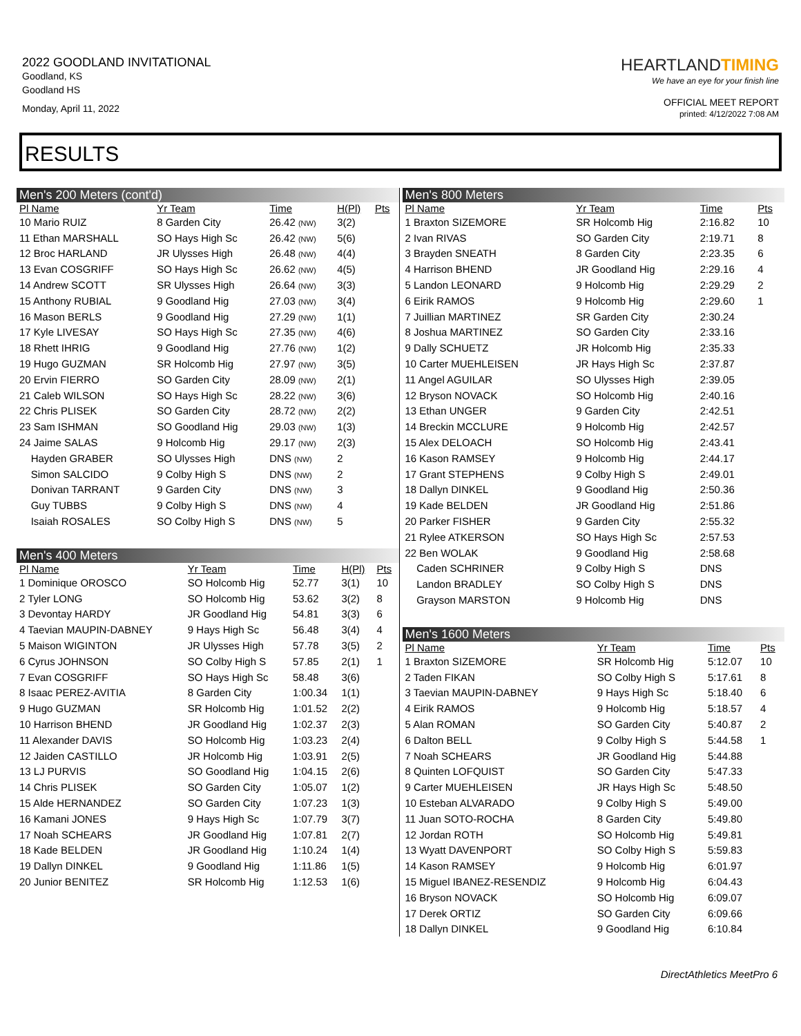2022 GOODLAND INVITATIONAL
Goodland, KS
Goodland HS
Monday, April 11, 2022
HEARTLANDTIMING
We have an eye for your finish line
OFFICIAL MEET REPORT
printed: 4/12/2022 7:08 AM
RESULTS
Men's 200 Meters (cont'd)
| Pl Name | Yr Team | Time | H(Pl) | Pts |
| --- | --- | --- | --- | --- |
| 10 Mario RUIZ | 8 Garden City | 26.42 (NW) | 3(2) | |
| 11 Ethan MARSHALL | SO Hays High Sc | 26.42 (NW) | 5(6) | |
| 12 Broc HARLAND | JR Ulysses High | 26.48 (NW) | 4(4) | |
| 13 Evan COSGRIFF | SO Hays High Sc | 26.62 (NW) | 4(5) | |
| 14 Andrew SCOTT | SR Ulysses High | 26.64 (NW) | 3(3) | |
| 15 Anthony RUBIAL | 9 Goodland Hig | 27.03 (NW) | 3(4) | |
| 16 Mason BERLS | 9 Goodland Hig | 27.29 (NW) | 1(1) | |
| 17 Kyle LIVESAY | SO Hays High Sc | 27.35 (NW) | 4(6) | |
| 18 Rhett IHRIG | 9 Goodland Hig | 27.76 (NW) | 1(2) | |
| 19 Hugo GUZMAN | SR Holcomb Hig | 27.97 (NW) | 3(5) | |
| 20 Ervin FIERRO | SO Garden City | 28.09 (NW) | 2(1) | |
| 21 Caleb WILSON | SO Hays High Sc | 28.22 (NW) | 3(6) | |
| 22 Chris PLISEK | SO Garden City | 28.72 (NW) | 2(2) | |
| 23 Sam ISHMAN | SO Goodland Hig | 29.03 (NW) | 1(3) | |
| 24 Jaime SALAS | 9 Holcomb Hig | 29.17 (NW) | 2(3) | |
| Hayden GRABER | SO Ulysses High | DNS (NW) | 2 | |
| Simon SALCIDO | 9 Colby High S | DNS (NW) | 2 | |
| Donivan TARRANT | 9 Garden City | DNS (NW) | 3 | |
| Guy TUBBS | 9 Colby High S | DNS (NW) | 4 | |
| Isaiah ROSALES | SO Colby High S | DNS (NW) | 5 | |
Men's 400 Meters
| Pl Name | Yr Team | Time | H(Pl) | Pts |
| --- | --- | --- | --- | --- |
| 1 Dominique OROSCO | SO Holcomb Hig | 52.77 | 3(1) | 10 |
| 2 Tyler LONG | SO Holcomb Hig | 53.62 | 3(2) | 8 |
| 3 Devontay HARDY | JR Goodland Hig | 54.81 | 3(3) | 6 |
| 4 Taevian MAUPIN-DABNEY | 9 Hays High Sc | 56.48 | 3(4) | 4 |
| 5 Maison WIGINTON | JR Ulysses High | 57.78 | 3(5) | 2 |
| 6 Cyrus JOHNSON | SO Colby High S | 57.85 | 2(1) | 1 |
| 7 Evan COSGRIFF | SO Hays High Sc | 58.48 | 3(6) | |
| 8 Isaac PEREZ-AVITIA | 8 Garden City | 1:00.34 | 1(1) | |
| 9 Hugo GUZMAN | SR Holcomb Hig | 1:01.52 | 2(2) | |
| 10 Harrison BHEND | JR Goodland Hig | 1:02.37 | 2(3) | |
| 11 Alexander DAVIS | SO Holcomb Hig | 1:03.23 | 2(4) | |
| 12 Jaiden CASTILLO | JR Holcomb Hig | 1:03.91 | 2(5) | |
| 13 LJ PURVIS | SO Goodland Hig | 1:04.15 | 2(6) | |
| 14 Chris PLISEK | SO Garden City | 1:05.07 | 1(2) | |
| 15 Alde HERNANDEZ | SO Garden City | 1:07.23 | 1(3) | |
| 16 Kamani JONES | 9 Hays High Sc | 1:07.79 | 3(7) | |
| 17 Noah SCHEARS | JR Goodland Hig | 1:07.81 | 2(7) | |
| 18 Kade BELDEN | JR Goodland Hig | 1:10.24 | 1(4) | |
| 19 Dallyn DINKEL | 9 Goodland Hig | 1:11.86 | 1(5) | |
| 20 Junior BENITEZ | SR Holcomb Hig | 1:12.53 | 1(6) | |
Men's 800 Meters
| Pl Name | Yr Team | Time | Pts |
| --- | --- | --- | --- |
| 1 Braxton SIZEMORE | SR Holcomb Hig | 2:16.82 | 10 |
| 2 Ivan RIVAS | SO Garden City | 2:19.71 | 8 |
| 3 Brayden SNEATH | 8 Garden City | 2:23.35 | 6 |
| 4 Harrison BHEND | JR Goodland Hig | 2:29.16 | 4 |
| 5 Landon LEONARD | 9 Holcomb Hig | 2:29.29 | 2 |
| 6 Eirik RAMOS | 9 Holcomb Hig | 2:29.60 | 1 |
| 7 Juillian MARTINEZ | SR Garden City | 2:30.24 | |
| 8 Joshua MARTINEZ | SO Garden City | 2:33.16 | |
| 9 Dally SCHUETZ | JR Holcomb Hig | 2:35.33 | |
| 10 Carter MUEHLEISEN | JR Hays High Sc | 2:37.87 | |
| 11 Angel AGUILAR | SO Ulysses High | 2:39.05 | |
| 12 Bryson NOVACK | SO Holcomb Hig | 2:40.16 | |
| 13 Ethan UNGER | 9 Garden City | 2:42.51 | |
| 14 Breckin MCCLURE | 9 Holcomb Hig | 2:42.57 | |
| 15 Alex DELOACH | SO Holcomb Hig | 2:43.41 | |
| 16 Kason RAMSEY | 9 Holcomb Hig | 2:44.17 | |
| 17 Grant STEPHENS | 9 Colby High S | 2:49.01 | |
| 18 Dallyn DINKEL | 9 Goodland Hig | 2:50.36 | |
| 19 Kade BELDEN | JR Goodland Hig | 2:51.86 | |
| 20 Parker FISHER | 9 Garden City | 2:55.32 | |
| 21 Rylee ATKERSON | SO Hays High Sc | 2:57.53 | |
| 22 Ben WOLAK | 9 Goodland Hig | 2:58.68 | |
| Caden SCHRINER | 9 Colby High S | DNS | |
| Landon BRADLEY | SO Colby High S | DNS | |
| Grayson MARSTON | 9 Holcomb Hig | DNS | |
Men's 1600 Meters
| Pl Name | Yr Team | Time | Pts |
| --- | --- | --- | --- |
| 1 Braxton SIZEMORE | SR Holcomb Hig | 5:12.07 | 10 |
| 2 Taden FIKAN | SO Colby High S | 5:17.61 | 8 |
| 3 Taevian MAUPIN-DABNEY | 9 Hays High Sc | 5:18.40 | 6 |
| 4 Eirik RAMOS | 9 Holcomb Hig | 5:18.57 | 4 |
| 5 Alan ROMAN | SO Garden City | 5:40.87 | 2 |
| 6 Dalton BELL | 9 Colby High S | 5:44.58 | 1 |
| 7 Noah SCHEARS | JR Goodland Hig | 5:44.88 | |
| 8 Quinten LOFQUIST | SO Garden City | 5:47.33 | |
| 9 Carter MUEHLEISEN | JR Hays High Sc | 5:48.50 | |
| 10 Esteban ALVARADO | 9 Colby High S | 5:49.00 | |
| 11 Juan SOTO-ROCHA | 8 Garden City | 5:49.80 | |
| 12 Jordan ROTH | SO Holcomb Hig | 5:49.81 | |
| 13 Wyatt DAVENPORT | SO Colby High S | 5:59.83 | |
| 14 Kason RAMSEY | 9 Holcomb Hig | 6:01.97 | |
| 15 Miguel IBANEZ-RESENDIZ | 9 Holcomb Hig | 6:04.43 | |
| 16 Bryson NOVACK | SO Holcomb Hig | 6:09.07 | |
| 17 Derek ORTIZ | SO Garden City | 6:09.66 | |
| 18 Dallyn DINKEL | 9 Goodland Hig | 6:10.84 | |
DirectAthletics MeetPro 6